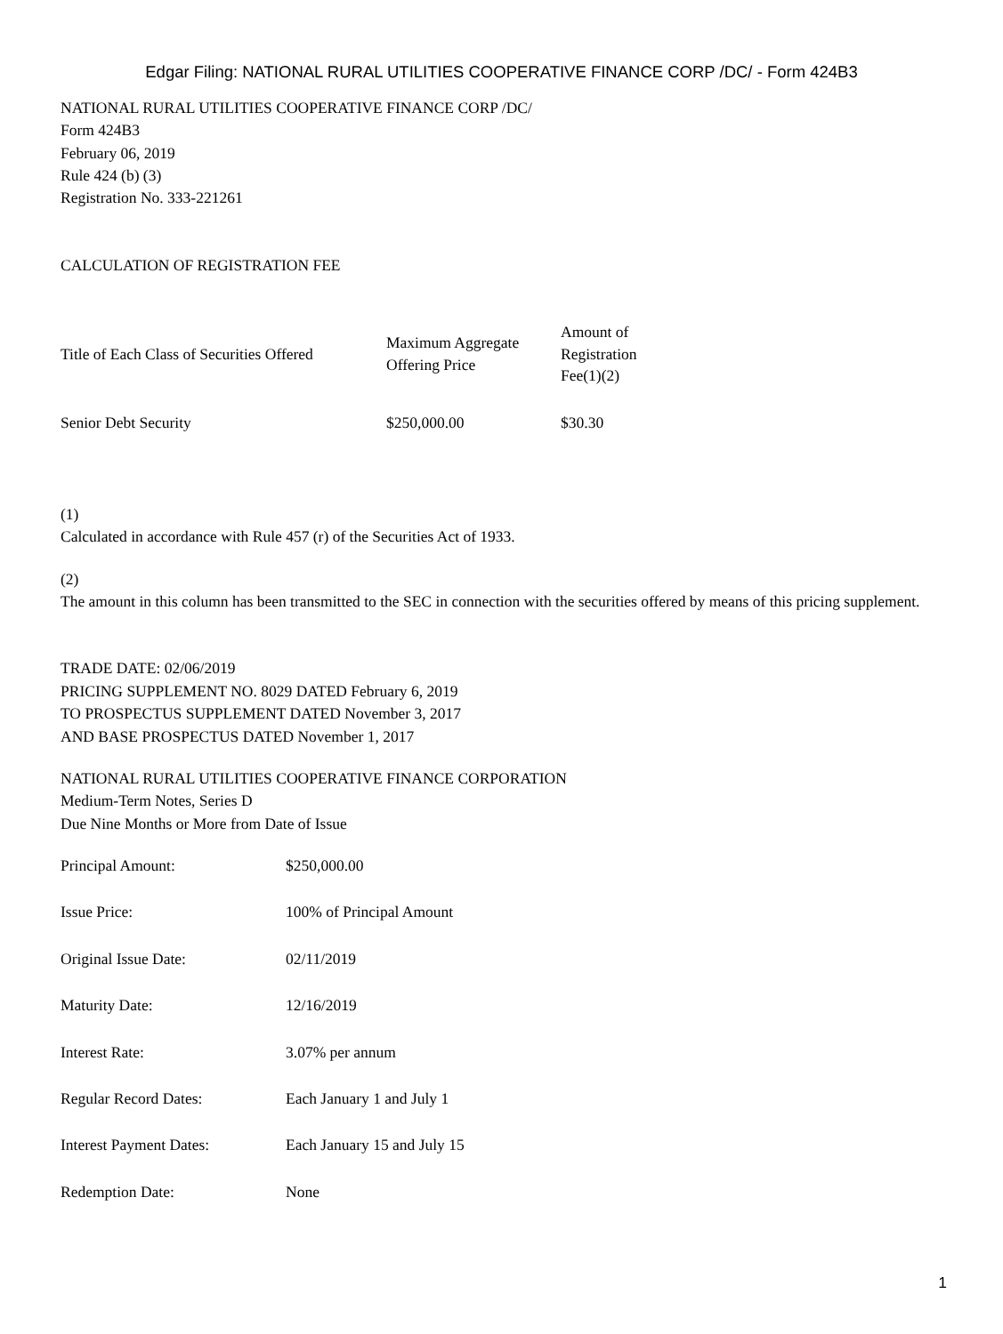Edgar Filing: NATIONAL RURAL UTILITIES COOPERATIVE FINANCE CORP /DC/ - Form 424B3
NATIONAL RURAL UTILITIES COOPERATIVE FINANCE CORP /DC/
Form 424B3
February 06, 2019
Rule 424 (b) (3)
Registration No. 333-221261
CALCULATION OF REGISTRATION FEE
| Title of Each Class of Securities Offered | Maximum Aggregate Offering Price | Amount of Registration Fee(1)(2) |
| --- | --- | --- |
| Senior Debt Security | $250,000.00 | $30.30 |
(1)
Calculated in accordance with Rule 457 (r) of the Securities Act of 1933.
(2)
The amount in this column has been transmitted to the SEC in connection with the securities offered by means of this pricing supplement.
TRADE DATE: 02/06/2019
PRICING SUPPLEMENT NO. 8029 DATED February 6, 2019
TO PROSPECTUS SUPPLEMENT DATED November 3, 2017
AND BASE PROSPECTUS DATED November 1, 2017
NATIONAL RURAL UTILITIES COOPERATIVE FINANCE CORPORATION
Medium-Term Notes, Series D
Due Nine Months or More from Date of Issue
| Principal Amount: | $250,000.00 |
| Issue Price: | 100% of Principal Amount |
| Original Issue Date: | 02/11/2019 |
| Maturity Date: | 12/16/2019 |
| Interest Rate: | 3.07% per annum |
| Regular Record Dates: | Each January 1 and July 1 |
| Interest Payment Dates: | Each January 15 and July 15 |
| Redemption Date: | None |
1